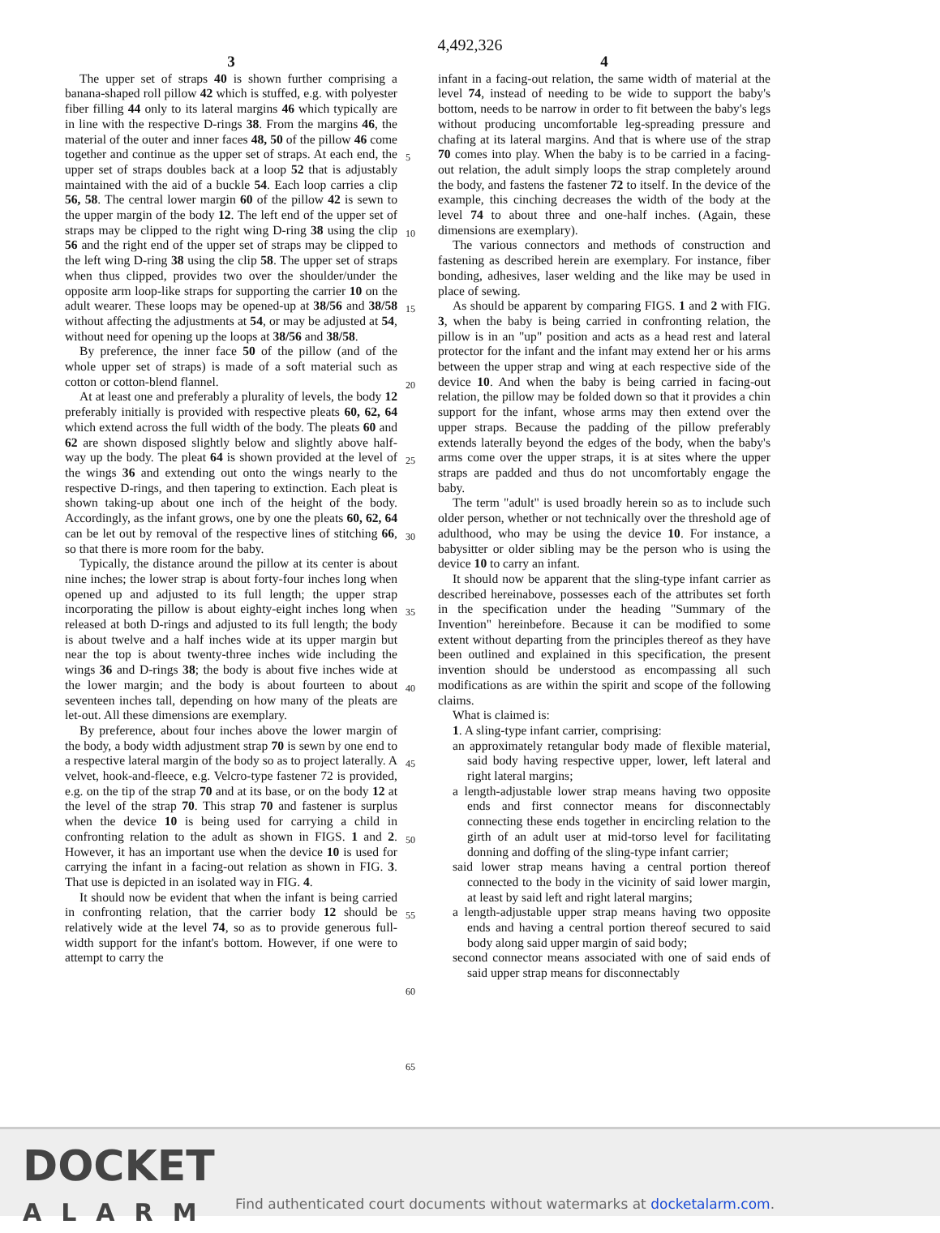4,492,326
3
The upper set of straps 40 is shown further comprising a banana-shaped roll pillow 42 which is stuffed, e.g. with polyester fiber filling 44 only to its lateral margins 46 which typically are in line with the respective D-rings 38. From the margins 46, the material of the outer and inner faces 48, 50 of the pillow 46 come together and continue as the upper set of straps. At each end, the upper set of straps doubles back at a loop 52 that is adjustably maintained with the aid of a buckle 54. Each loop carries a clip 56, 58. The central lower margin 60 of the pillow 42 is sewn to the upper margin of the body 12. The left end of the upper set of straps may be clipped to the right wing D-ring 38 using the clip 56 and the right end of the upper set of straps may be clipped to the left wing D-ring 38 using the clip 58. The upper set of straps when thus clipped, provides two over the shoulder/under the opposite arm loop-like straps for supporting the carrier 10 on the adult wearer. These loops may be opened-up at 38/56 and 38/58 without affecting the adjustments at 54, or may be adjusted at 54, without need for opening up the loops at 38/56 and 38/58.
By preference, the inner face 50 of the pillow (and of the whole upper set of straps) is made of a soft material such as cotton or cotton-blend flannel.
At at least one and preferably a plurality of levels, the body 12 preferably initially is provided with respective pleats 60, 62, 64 which extend across the full width of the body. The pleats 60 and 62 are shown disposed slightly below and slightly above half-way up the body. The pleat 64 is shown provided at the level of the wings 36 and extending out onto the wings nearly to the respective D-rings, and then tapering to extinction. Each pleat is shown taking-up about one inch of the height of the body. Accordingly, as the infant grows, one by one the pleats 60, 62, 64 can be let out by removal of the respective lines of stitching 66, so that there is more room for the baby.
Typically, the distance around the pillow at its center is about nine inches; the lower strap is about forty-four inches long when opened up and adjusted to its full length; the upper strap incorporating the pillow is about eighty-eight inches long when released at both D-rings and adjusted to its full length; the body is about twelve and a half inches wide at its upper margin but near the top is about twenty-three inches wide including the wings 36 and D-rings 38; the body is about five inches wide at the lower margin; and the body is about fourteen to about seventeen inches tall, depending on how many of the pleats are let-out. All these dimensions are exemplary.
By preference, about four inches above the lower margin of the body, a body width adjustment strap 70 is sewn by one end to a respective lateral margin of the body so as to project laterally. A velvet, hook-and-fleece, e.g. Velcro-type fastener 72 is provided, e.g. on the tip of the strap 70 and at its base, or on the body 12 at the level of the strap 70. This strap 70 and fastener is surplus when the device 10 is being used for carrying a child in confronting relation to the adult as shown in FIGS. 1 and 2. However, it has an important use when the device 10 is used for carrying the infant in a facing-out relation as shown in FIG. 3. That use is depicted in an isolated way in FIG. 4.
It should now be evident that when the infant is being carried in confronting relation, that the carrier body 12 should be relatively wide at the level 74, so as to provide generous full-width support for the infant's bottom. However, if one were to attempt to carry the
5
10
15
20
25
30
35
40
45
50
55
60
65
4
infant in a facing-out relation, the same width of material at the level 74, instead of needing to be wide to support the baby's bottom, needs to be narrow in order to fit between the baby's legs without producing uncomfortable leg-spreading pressure and chafing at its lateral margins. And that is where use of the strap 70 comes into play. When the baby is to be carried in a facing-out relation, the adult simply loops the strap completely around the body, and fastens the fastener 72 to itself. In the device of the example, this cinching decreases the width of the body at the level 74 to about three and one-half inches. (Again, these dimensions are exemplary).
The various connectors and methods of construction and fastening as described herein are exemplary. For instance, fiber bonding, adhesives, laser welding and the like may be used in place of sewing.
As should be apparent by comparing FIGS. 1 and 2 with FIG. 3, when the baby is being carried in confronting relation, the pillow is in an "up" position and acts as a head rest and lateral protector for the infant and the infant may extend her or his arms between the upper strap and wing at each respective side of the device 10. And when the baby is being carried in facing-out relation, the pillow may be folded down so that it provides a chin support for the infant, whose arms may then extend over the upper straps. Because the padding of the pillow preferably extends laterally beyond the edges of the body, when the baby's arms come over the upper straps, it is at sites where the upper straps are padded and thus do not uncomfortably engage the baby.
The term "adult" is used broadly herein so as to include such older person, whether or not technically over the threshold age of adulthood, who may be using the device 10. For instance, a babysitter or older sibling may be the person who is using the device 10 to carry an infant.
It should now be apparent that the sling-type infant carrier as described hereinabove, possesses each of the attributes set forth in the specification under the heading "Summary of the Invention" hereinbefore. Because it can be modified to some extent without departing from the principles thereof as they have been outlined and explained in this specification, the present invention should be understood as encompassing all such modifications as are within the spirit and scope of the following claims.
What is claimed is:
1. A sling-type infant carrier, comprising:
an approximately retangular body made of flexible material, said body having respective upper, lower, left lateral and right lateral margins;
a length-adjustable lower strap means having two opposite ends and first connector means for disconnectably connecting these ends together in encircling relation to the girth of an adult user at mid-torso level for facilitating donning and doffing of the sling-type infant carrier;
said lower strap means having a central portion thereof connected to the body in the vicinity of said lower margin, at least by said left and right lateral margins;
a length-adjustable upper strap means having two opposite ends and having a central portion thereof secured to said body along said upper margin of said body;
second connector means associated with one of said ends of said upper strap means for disconnectably
DOCKET
ALARM
Find authenticated court documents without watermarks at docketalarm.com.